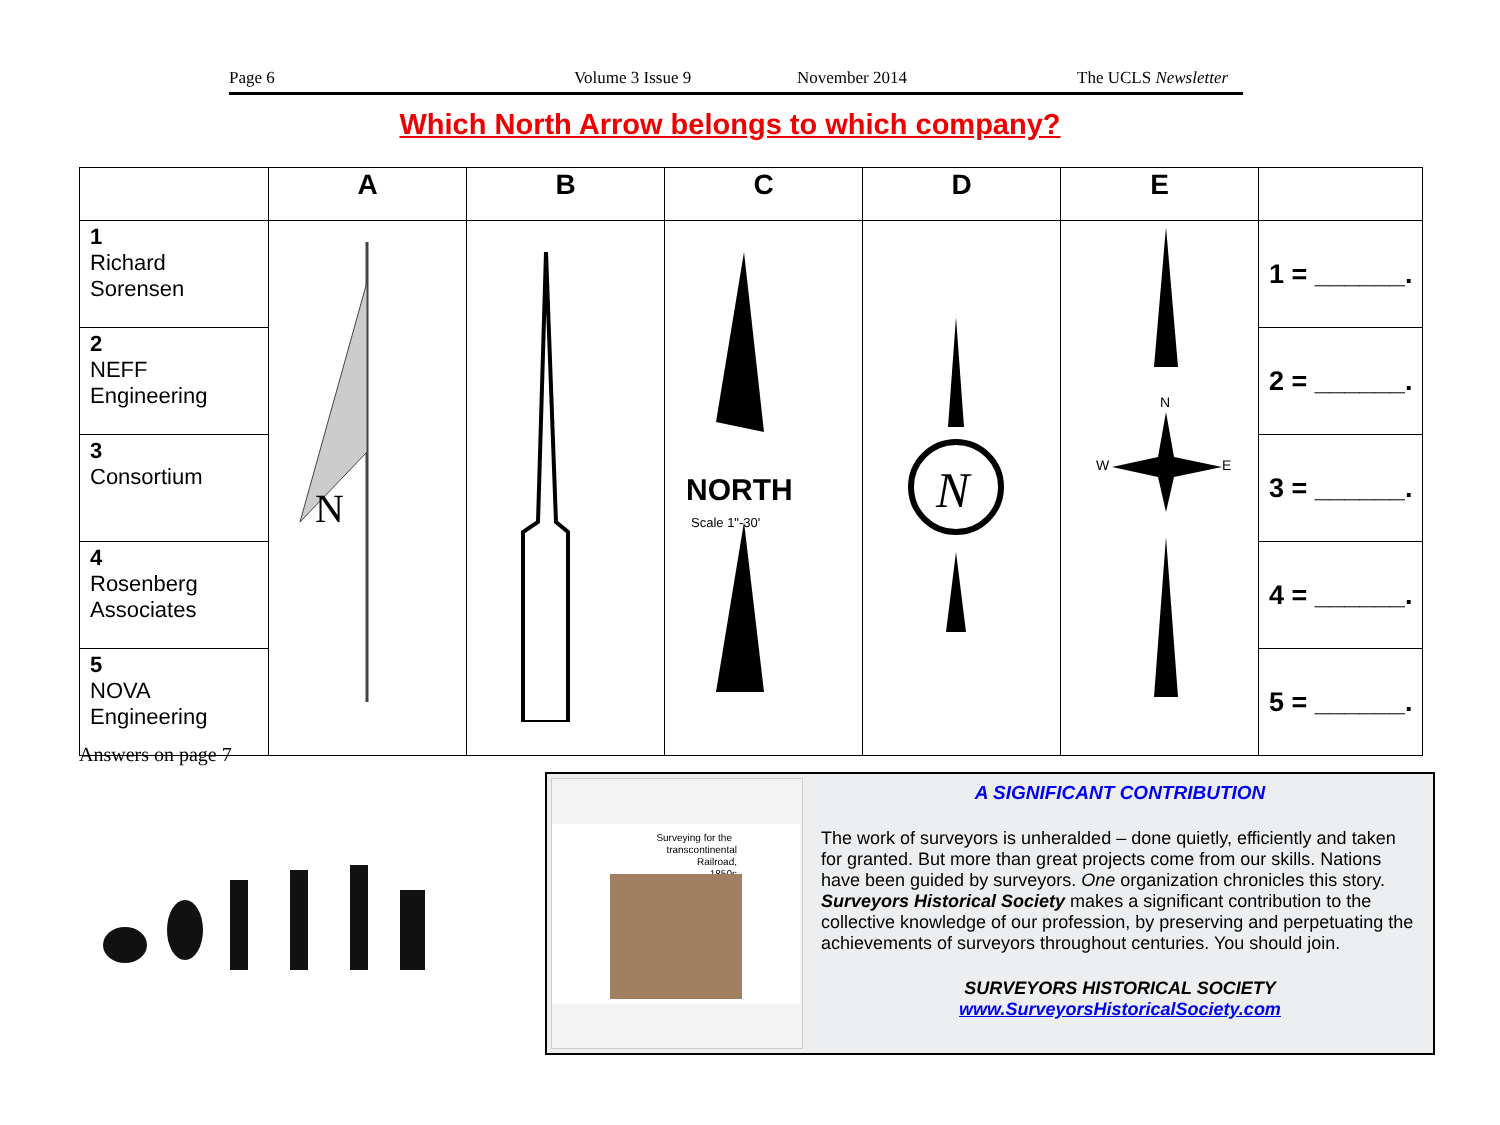Page 6 Volume 3 Issue 9 November 2014 The UCLS Newsletter
Which North Arrow belongs to which company?
| | A | B | C | D | E | |
| --- | --- | --- | --- | --- | --- | --- |
| 1 Richard Sorensen | N | | NORTH Scale 1"-30' | N | N W E | 1 = ______. |
| 2 NEFF Engineering | | | | | | 2 = ______. |
| 3 Consortium | | | | | | 3 = ______. |
| 4 Rosenberg Associates | | | | | | 4 = ______. |
| 5 NOVA Engineering | | | | | | 5 = ______. |
Answers on page 7
Surveying for the
transcontinental
Railroad,
1850s
A SIGNIFICANT CONTRIBUTION
The work of surveyors is unheralded – done quietly, efficiently and taken for granted. But more than great projects come from our skills. Nations have been guided by surveyors. One organization chronicles this story. Surveyors Historical Society makes a significant contribution to the collective knowledge of our profession, by preserving and perpetuating the achievements of surveyors throughout centuries. You should join.
SURVEYORS HISTORICAL SOCIETY
www.SurveyorsHistoricalSociety.com